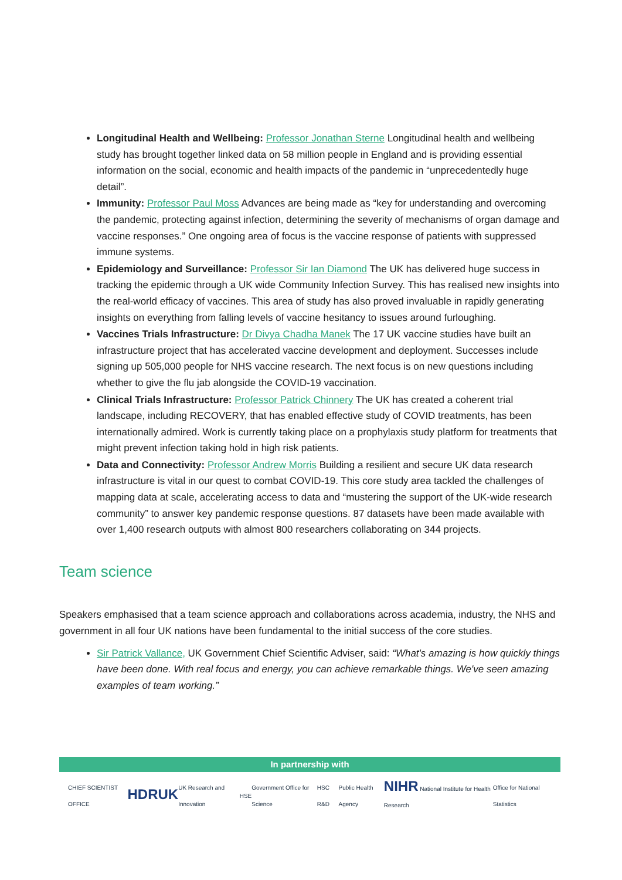Longitudinal Health and Wellbeing: Professor Jonathan Sterne Longitudinal health and wellbeing study has brought together linked data on 58 million people in England and is providing essential information on the social, economic and health impacts of the pandemic in “unprecedentedly huge detail”.
Immunity: Professor Paul Moss Advances are being made as “key for understanding and overcoming the pandemic, protecting against infection, determining the severity of mechanisms of organ damage and vaccine responses.” One ongoing area of focus is the vaccine response of patients with suppressed immune systems.
Epidemiology and Surveillance: Professor Sir Ian Diamond The UK has delivered huge success in tracking the epidemic through a UK wide Community Infection Survey. This has realised new insights into the real-world efficacy of vaccines. This area of study has also proved invaluable in rapidly generating insights on everything from falling levels of vaccine hesitancy to issues around furloughing.
Vaccines Trials Infrastructure: Dr Divya Chadha Manek The 17 UK vaccine studies have built an infrastructure project that has accelerated vaccine development and deployment. Successes include signing up 505,000 people for NHS vaccine research. The next focus is on new questions including whether to give the flu jab alongside the COVID-19 vaccination.
Clinical Trials Infrastructure: Professor Patrick Chinnery The UK has created a coherent trial landscape, including RECOVERY, that has enabled effective study of COVID treatments, has been internationally admired. Work is currently taking place on a prophylaxis study platform for treatments that might prevent infection taking hold in high risk patients.
Data and Connectivity: Professor Andrew Morris Building a resilient and secure UK data research infrastructure is vital in our quest to combat COVID-19. This core study area tackled the challenges of mapping data at scale, accelerating access to data and “mustering the support of the UK-wide research community” to answer key pandemic response questions. 87 datasets have been made available with over 1,400 research outputs with almost 800 researchers collaborating on 344 projects.
Team science
Speakers emphasised that a team science approach and collaborations across academia, industry, the NHS and government in all four UK nations have been fundamental to the initial success of the core studies.
Sir Patrick Vallance, UK Government Chief Scientific Adviser, said: “What's amazing is how quickly things have been done. With real focus and energy, you can achieve remarkable things. We've seen amazing examples of team working.”
In partnership with
CHIEF SCIENTIST OFFICE HDRUK UK Research and Innovation HSE Government Office for Science HSC R&D Public Health Agency NIHR National Institute for Health Research Office for National Statistics